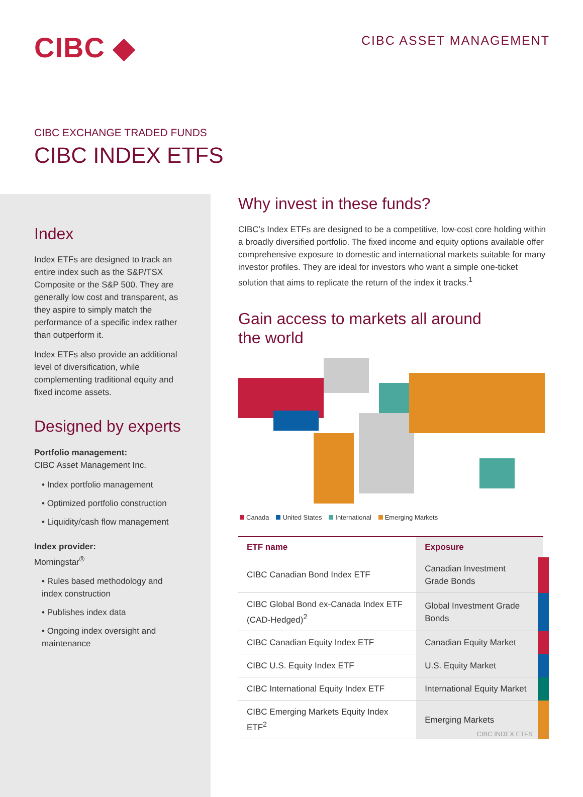CIBC ◆
CIBC ASSET MANAGEMENT
CIBC EXCHANGE TRADED FUNDS
CIBC INDEX ETFS
Index
Index ETFs are designed to track an entire index such as the S&P/TSX Composite or the S&P 500. They are generally low cost and transparent, as they aspire to simply match the performance of a specific index rather than outperform it.
Index ETFs also provide an additional level of diversification, while complementing traditional equity and fixed income assets.
Designed by experts
Portfolio management:
CIBC Asset Management Inc.
• Index portfolio management
• Optimized portfolio construction
• Liquidity/cash flow management
Index provider:
Morningstar<sup>®</sup>
• Rules based methodology and index construction
• Publishes index data
• Ongoing index oversight and maintenance
Why invest in these funds?
CIBC’s Index ETFs are designed to be a competitive, low-cost core holding within a broadly diversified portfolio. The fixed income and equity options available offer comprehensive exposure to domestic and international markets suitable for many investor profiles. They are ideal for investors who want a simple one-ticket solution that aims to replicate the return of the index it tracks.<sup>1</sup>
Gain access to markets all around
the world
Canada United States International Emerging Markets
| ETF name | Exposure |
| --- | --- |
| CIBC Canadian Bond Index ETF | Canadian Investment Grade Bonds |
| CIBC Global Bond ex-Canada Index ETF (CAD-Hedged)<sup>2</sup> | Global Investment Grade Bonds |
| CIBC Canadian Equity Index ETF | Canadian Equity Market |
| CIBC U.S. Equity Index ETF | U.S. Equity Market |
| CIBC International Equity Index ETF | International Equity Market |
| CIBC Emerging Markets Equity Index ETF<sup>2</sup> | Emerging Markets |
CIBC INDEX ETFS | 1